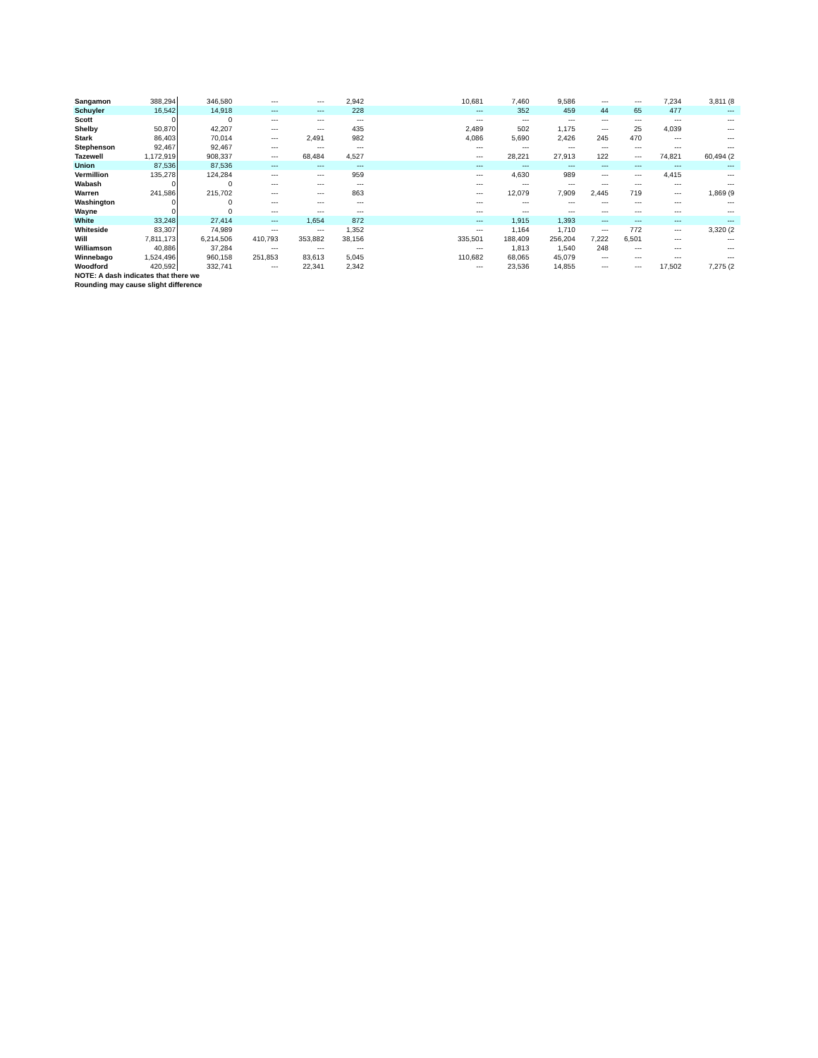| Sangamon | 388,294 | 346,580 | --- | --- | 2,942 | | 10,681 | 7,460 | 9,586 | --- | --- | 7,234 | 3,811 (8 | |
| Schuyler | 16,542 | 14,918 | --- | --- | 228 | | --- | 352 | 459 | 44 | 65 | 477 | --- | |
| Scott | 0 | 0 | --- | --- | --- | | --- | --- | --- | --- | --- | --- | --- | |
| Shelby | 50,870 | 42,207 | --- | --- | 435 | | 2,489 | 502 | 1,175 | --- | 25 | 4,039 | --- | |
| Stark | 86,403 | 70,014 | --- | 2,491 | 982 | | 4,086 | 5,690 | 2,426 | 245 | 470 | --- | --- | |
| Stephenson | 92,467 | 92,467 | --- | --- | --- | | --- | --- | --- | --- | --- | --- | --- | |
| Tazewell | 1,172,919 | 908,337 | --- | 68,484 | 4,527 | | --- | 28,221 | 27,913 | 122 | --- | 74,821 | 60,494 (2 | |
| Union | 87,536 | 87,536 | --- | --- | --- | | --- | --- | --- | --- | --- | --- | --- | |
| Vermillion | 135,278 | 124,284 | --- | --- | 959 | | --- | 4,630 | 989 | --- | --- | 4,415 | --- | |
| Wabash | 0 | 0 | --- | --- | --- | | --- | --- | --- | --- | --- | --- | --- | |
| Warren | 241,586 | 215,702 | --- | --- | 863 | | --- | 12,079 | 7,909 | 2,445 | 719 | --- | 1,869 (9 | |
| Washington | 0 | 0 | --- | --- | --- | | --- | --- | --- | --- | --- | --- | --- | |
| Wayne | 0 | 0 | --- | --- | --- | | --- | --- | --- | --- | --- | --- | --- | |
| White | 33,248 | 27,414 | --- | 1,654 | 872 | | --- | 1,915 | 1,393 | --- | --- | --- | --- | |
| Whiteside | 83,307 | 74,989 | --- | --- | 1,352 | | --- | 1,164 | 1,710 | --- | 772 | --- | 3,320 (2 | |
| Will | 7,811,173 | 6,214,506 | 410,793 | 353,882 | 38,156 | | 335,501 | 188,409 | 256,204 | 7,222 | 6,501 | --- | --- | |
| Williamson | 40,886 | 37,284 | --- | --- | --- | | --- | 1,813 | 1,540 | 248 | --- | --- | --- | |
| Winnebago | 1,524,496 | 960,158 | 251,853 | 83,613 | 5,045 | | 110,682 | 68,065 | 45,079 | --- | --- | --- | --- | |
| Woodford | 420,592 | 332,741 | --- | 22,341 | 2,342 | | --- | 23,536 | 14,855 | --- | --- | 17,502 | 7,275 (2 | |
| NOTE: A dash indicates that there we | | | | | | | | | | | | | | |
| Rounding may cause slight difference | | | | | | | | | | | | | | |